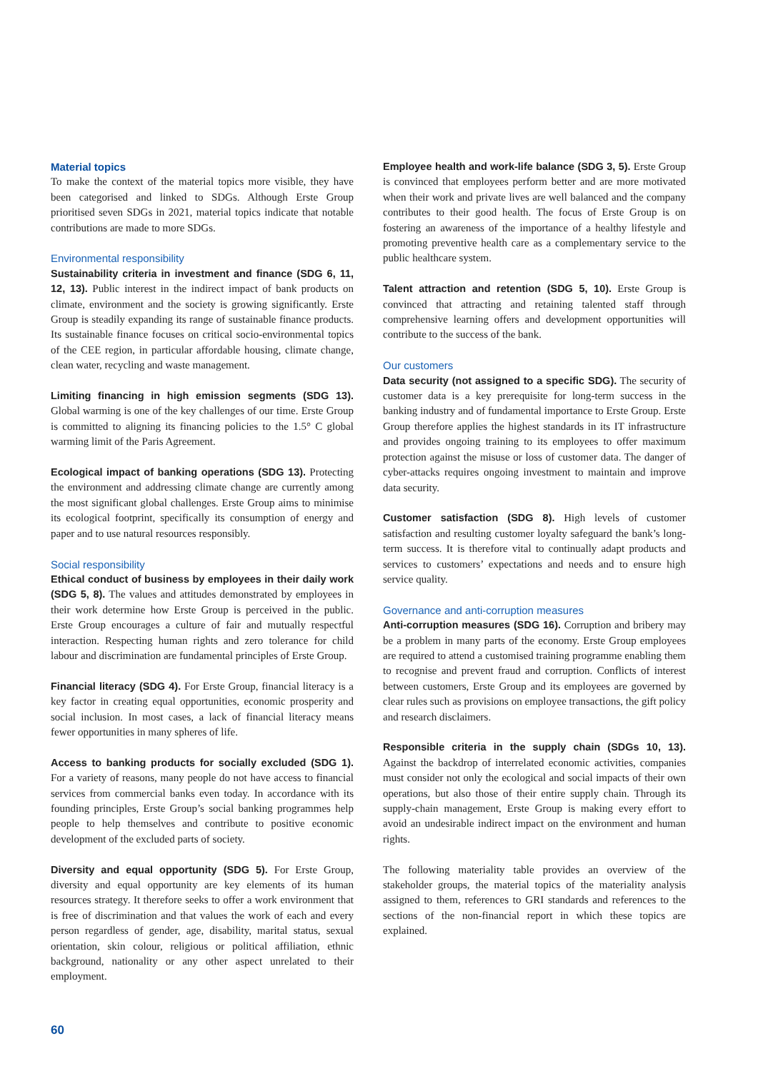Material topics
To make the context of the material topics more visible, they have been categorised and linked to SDGs. Although Erste Group prioritised seven SDGs in 2021, material topics indicate that notable contributions are made to more SDGs.
Environmental responsibility
Sustainability criteria in investment and finance (SDG 6, 11, 12, 13). Public interest in the indirect impact of bank products on climate, environment and the society is growing significantly. Erste Group is steadily expanding its range of sustainable finance products. Its sustainable finance focuses on critical socio-environmental topics of the CEE region, in particular affordable housing, climate change, clean water, recycling and waste management.
Limiting financing in high emission segments (SDG 13). Global warming is one of the key challenges of our time. Erste Group is committed to aligning its financing policies to the 1.5° C global warming limit of the Paris Agreement.
Ecological impact of banking operations (SDG 13). Protecting the environment and addressing climate change are currently among the most significant global challenges. Erste Group aims to minimise its ecological footprint, specifically its consumption of energy and paper and to use natural resources responsibly.
Social responsibility
Ethical conduct of business by employees in their daily work (SDG 5, 8). The values and attitudes demonstrated by employees in their work determine how Erste Group is perceived in the public. Erste Group encourages a culture of fair and mutually respectful interaction. Respecting human rights and zero tolerance for child labour and discrimination are fundamental principles of Erste Group.
Financial literacy (SDG 4). For Erste Group, financial literacy is a key factor in creating equal opportunities, economic prosperity and social inclusion. In most cases, a lack of financial literacy means fewer opportunities in many spheres of life.
Access to banking products for socially excluded (SDG 1). For a variety of reasons, many people do not have access to financial services from commercial banks even today. In accordance with its founding principles, Erste Group’s social banking programmes help people to help themselves and contribute to positive economic development of the excluded parts of society.
Diversity and equal opportunity (SDG 5). For Erste Group, diversity and equal opportunity are key elements of its human resources strategy. It therefore seeks to offer a work environment that is free of discrimination and that values the work of each and every person regardless of gender, age, disability, marital status, sexual orientation, skin colour, religious or political affiliation, ethnic background, nationality or any other aspect unrelated to their employment.
Employee health and work-life balance (SDG 3, 5). Erste Group is convinced that employees perform better and are more motivated when their work and private lives are well balanced and the company contributes to their good health. The focus of Erste Group is on fostering an awareness of the importance of a healthy lifestyle and promoting preventive health care as a complementary service to the public healthcare system.
Talent attraction and retention (SDG 5, 10). Erste Group is convinced that attracting and retaining talented staff through comprehensive learning offers and development opportunities will contribute to the success of the bank.
Our customers
Data security (not assigned to a specific SDG). The security of customer data is a key prerequisite for long-term success in the banking industry and of fundamental importance to Erste Group. Erste Group therefore applies the highest standards in its IT infrastructure and provides ongoing training to its employees to offer maximum protection against the misuse or loss of customer data. The danger of cyber-attacks requires ongoing investment to maintain and improve data security.
Customer satisfaction (SDG 8). High levels of customer satisfaction and resulting customer loyalty safeguard the bank’s long-term success. It is therefore vital to continually adapt products and services to customers’ expectations and needs and to ensure high service quality.
Governance and anti-corruption measures
Anti-corruption measures (SDG 16). Corruption and bribery may be a problem in many parts of the economy. Erste Group employees are required to attend a customised training programme enabling them to recognise and prevent fraud and corruption. Conflicts of interest between customers, Erste Group and its employees are governed by clear rules such as provisions on employee transactions, the gift policy and research disclaimers.
Responsible criteria in the supply chain (SDGs 10, 13). Against the backdrop of interrelated economic activities, companies must consider not only the ecological and social impacts of their own operations, but also those of their entire supply chain. Through its supply-chain management, Erste Group is making every effort to avoid an undesirable indirect impact on the environment and human rights.
The following materiality table provides an overview of the stakeholder groups, the material topics of the materiality analysis assigned to them, references to GRI standards and references to the sections of the non-financial report in which these topics are explained.
60